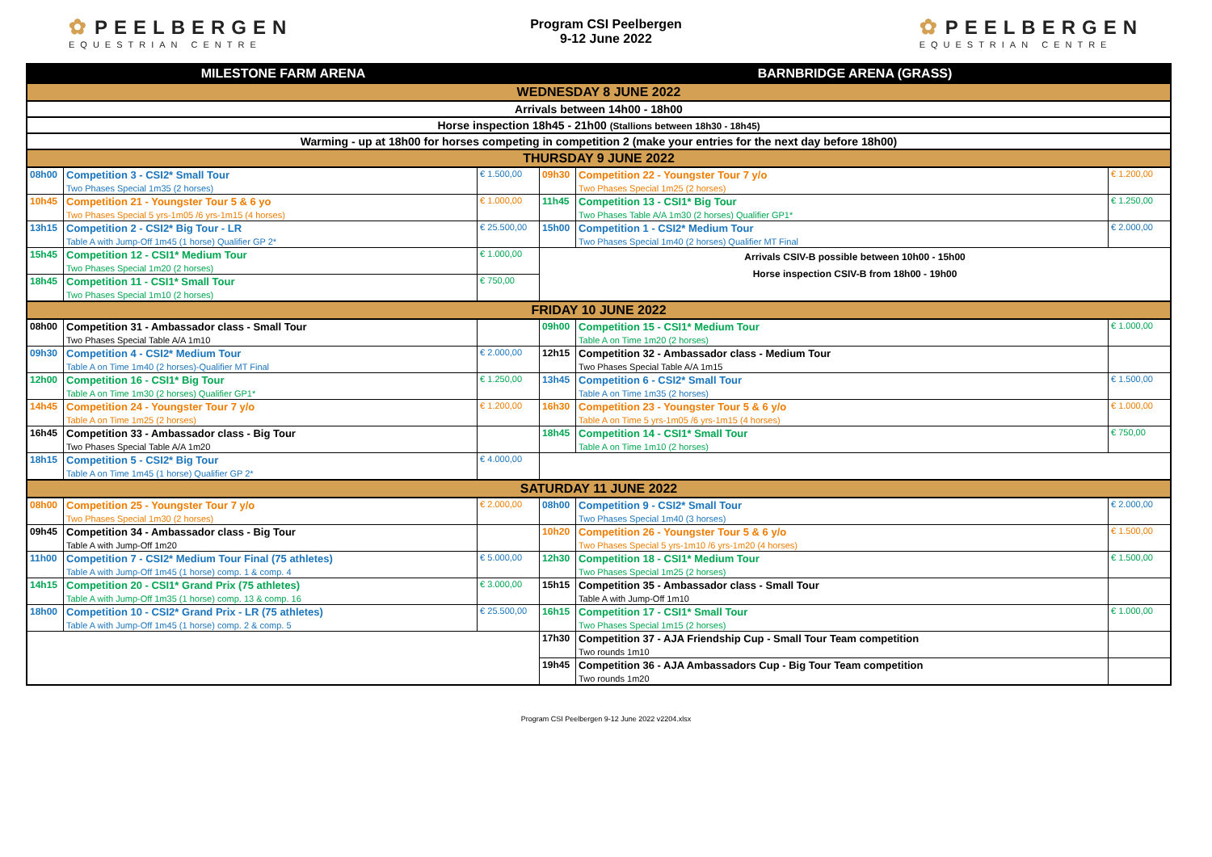✿ PEELBERGEN
EQUESTRIAN CENTRE
Program CSI Peelbergen
9-12 June 2022
✿ PEELBERGEN
EQUESTRIAN CENTRE
| MILESTONE FARM ARENA | | | BARNBRIDGE ARENA (GRASS) | | |
| --- | --- | --- | --- | --- | --- |
| WEDNESDAY 8 JUNE 2022 | | | | | |
| Arrivals between 14h00 - 18h00 | | | | | |
| Horse inspection 18h45 - 21h00 (Stallions between 18h30 - 18h45) | | | | | |
| Warming - up at 18h00 for horses competing in competition 2 (make your entries for the next day before 18h00) | | | | | |
| THURSDAY 9 JUNE 2022 | | | | | |
| 08h00 | Competition 3 - CSI2* Small Tour Two Phases Special 1m35 (2 horses) | € 1.500,00 | 09h30 | Competition 22 - Youngster Tour 7 y/o Two Phases Special 1m25 (2 horses) | € 1.200,00 |
| 10h45 | Competition 21 - Youngster Tour 5 & 6 yo Two Phases Special 5 yrs-1m05 /6 yrs-1m15 (4 horses) | € 1.000,00 | 11h45 | Competition 13 - CSI1* Big Tour Two Phases Table A/A 1m30 (2 horses) Qualifier GP1* | € 1.250,00 |
| 13h15 | Competition 2 - CSI2* Big Tour - LR Table A with Jump-Off 1m45 (1 horse) Qualifier GP 2* | € 25.500,00 | 15h00 | Competition 1 - CSI2* Medium Tour Two Phases Special 1m40 (2 horses) Qualifier MT Final | € 2.000,00 |
| 15h45 | Competition 12 - CSI1* Medium Tour Two Phases Special 1m20 (2 horses) | € 1.000,00 | Arrivals CSIV-B possible between 10h00 - 15h00 Horse inspection CSIV-B from 18h00 - 19h00 | | |
| 18h45 | Competition 11 - CSI1* Small Tour Two Phases Special 1m10 (2 horses) | € 750,00 | | | |
| FRIDAY 10 JUNE 2022 | | | | | |
| 08h00 | Competition 31 - Ambassador class - Small Tour Two Phases Special Table A/A 1m10 | | 09h00 | Competition 15 - CSI1* Medium Tour Table A on Time 1m20 (2 horses) | € 1.000,00 |
| 09h30 | Competition 4 - CSI2* Medium Tour Table A on Time 1m40 (2 horses)-Qualifier MT Final | € 2.000,00 | 12h15 | Competition 32 - Ambassador class - Medium Tour Two Phases Special Table A/A 1m15 | |
| 12h00 | Competition 16 - CSI1* Big Tour Table A on Time 1m30 (2 horses) Qualifier GP1* | € 1.250,00 | 13h45 | Competition 6 - CSI2* Small Tour Table A on Time 1m35 (2 horses) | € 1.500,00 |
| 14h45 | Competition 24 - Youngster Tour 7 y/o Table A on Time 1m25 (2 horses) | € 1.200,00 | 16h30 | Competition 23 - Youngster Tour 5 & 6 y/o Table A on Time 5 yrs-1m05 /6 yrs-1m15 (4 horses) | € 1.000,00 |
| 16h45 | Competition 33 - Ambassador class - Big Tour Two Phases Special Table A/A 1m20 | | 18h45 | Competition 14 - CSI1* Small Tour Table A on Time 1m10 (2 horses) | € 750,00 |
| 18h15 | Competition 5 - CSI2* Big Tour Table A on Time 1m45 (1 horse) Qualifier GP 2* | € 4.000,00 | | | |
| SATURDAY 11 JUNE 2022 | | | | | |
| 08h00 | Competition 25 - Youngster Tour 7 y/o Two Phases Special 1m30 (2 horses) | € 2.000,00 | 08h00 | Competition 9 - CSI2* Small Tour Two Phases Special 1m40 (3 horses) | € 2.000,00 |
| 09h45 | Competition 34 - Ambassador class - Big Tour Table A with Jump-Off 1m20 | | 10h20 | Competition 26 - Youngster Tour 5 & 6 y/o Two Phases Special 5 yrs-1m10 /6 yrs-1m20 (4 horses) | € 1.500,00 |
| 11h00 | Competition 7 - CSI2* Medium Tour Final (75 athletes) Table A with Jump-Off 1m45 (1 horse) comp. 1 & comp. 4 | € 5.000,00 | 12h30 | Competition 18 - CSI1* Medium Tour Two Phases Special 1m25 (2 horses) | € 1.500,00 |
| 14h15 | Competition 20 - CSI1* Grand Prix (75 athletes) Table A with Jump-Off 1m35 (1 horse) comp. 13 & comp. 16 | € 3.000,00 | 15h15 | Competition 35 - Ambassador class - Small Tour Table A with Jump-Off 1m10 | |
| 18h00 | Competition 10 - CSI2* Grand Prix - LR (75 athletes) Table A with Jump-Off 1m45 (1 horse) comp. 2 & comp. 5 | € 25.500,00 | 16h15 | Competition 17 - CSI1* Small Tour Two Phases Special 1m15 (2 horses) | € 1.000,00 |
| | | | 17h30 | Competition 37 - AJA Friendship Cup - Small Tour Team competition Two rounds 1m10 | |
| | | | 19h45 | Competition 36 - AJA Ambassadors Cup - Big Tour Team competition Two rounds 1m20 | |
Program CSI Peelbergen 9-12 June 2022 v2204.xlsx